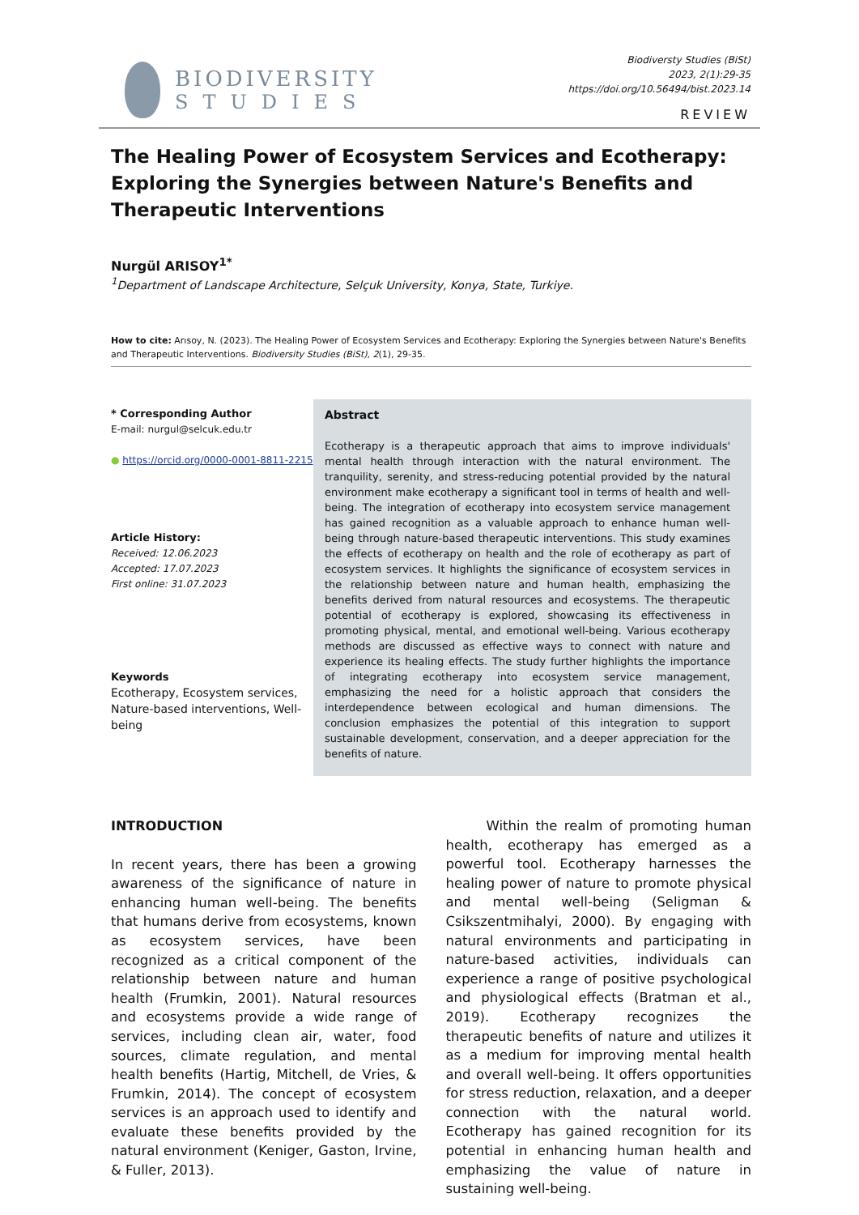BIODIVERSITY
STUDIES
Biodiversty Studies (BiSt)
2023, 2(1):29-35
https://doi.org/10.56494/bist.2023.14
REVIEW
The Healing Power of Ecosystem Services and Ecotherapy: Exploring the Synergies between Nature's Benefits and Therapeutic Interventions
Nurgül ARISOY<sup>1*</sup>
<sup>1</sup> Department of Landscape Architecture, Selçuk University, Konya, State, Turkiye.
How to cite: Arısoy, N. (2023). The Healing Power of Ecosystem Services and Ecotherapy: Exploring the Synergies between Nature's Benefits and Therapeutic Interventions. Biodiversity Studies (BiSt), 2(1), 29-35.
* Corresponding Author
E-mail: nurgul@selcuk.edu.tr
● https://orcid.org/0000-0001-8811-2215
Article History:
Received: 12.06.2023
Accepted: 17.07.2023
First online: 31.07.2023
Keywords
Ecotherapy, Ecosystem services, Nature-based interventions, Well-being
Abstract
Ecotherapy is a therapeutic approach that aims to improve individuals' mental health through interaction with the natural environment. The tranquility, serenity, and stress-reducing potential provided by the natural environment make ecotherapy a significant tool in terms of health and well-being. The integration of ecotherapy into ecosystem service management has gained recognition as a valuable approach to enhance human well-being through nature-based therapeutic interventions. This study examines the effects of ecotherapy on health and the role of ecotherapy as part of ecosystem services. It highlights the significance of ecosystem services in the relationship between nature and human health, emphasizing the benefits derived from natural resources and ecosystems. The therapeutic potential of ecotherapy is explored, showcasing its effectiveness in promoting physical, mental, and emotional well-being. Various ecotherapy methods are discussed as effective ways to connect with nature and experience its healing effects. The study further highlights the importance of integrating ecotherapy into ecosystem service management, emphasizing the need for a holistic approach that considers the interdependence between ecological and human dimensions. The conclusion emphasizes the potential of this integration to support sustainable development, conservation, and a deeper appreciation for the benefits of nature.
INTRODUCTION
In recent years, there has been a growing awareness of the significance of nature in enhancing human well-being. The benefits that humans derive from ecosystems, known as ecosystem services, have been recognized as a critical component of the relationship between nature and human health (Frumkin, 2001). Natural resources and ecosystems provide a wide range of services, including clean air, water, food sources, climate regulation, and mental health benefits (Hartig, Mitchell, de Vries, & Frumkin, 2014). The concept of ecosystem services is an approach used to identify and evaluate these benefits provided by the natural environment (Keniger, Gaston, Irvine, & Fuller, 2013).
Within the realm of promoting human health, ecotherapy has emerged as a powerful tool. Ecotherapy harnesses the healing power of nature to promote physical and mental well-being (Seligman & Csikszentmihalyi, 2000). By engaging with natural environments and participating in nature-based activities, individuals can experience a range of positive psychological and physiological effects (Bratman et al., 2019). Ecotherapy recognizes the therapeutic benefits of nature and utilizes it as a medium for improving mental health and overall well-being. It offers opportunities for stress reduction, relaxation, and a deeper connection with the natural world. Ecotherapy has gained recognition for its potential in enhancing human health and emphasizing the value of nature in sustaining well-being.